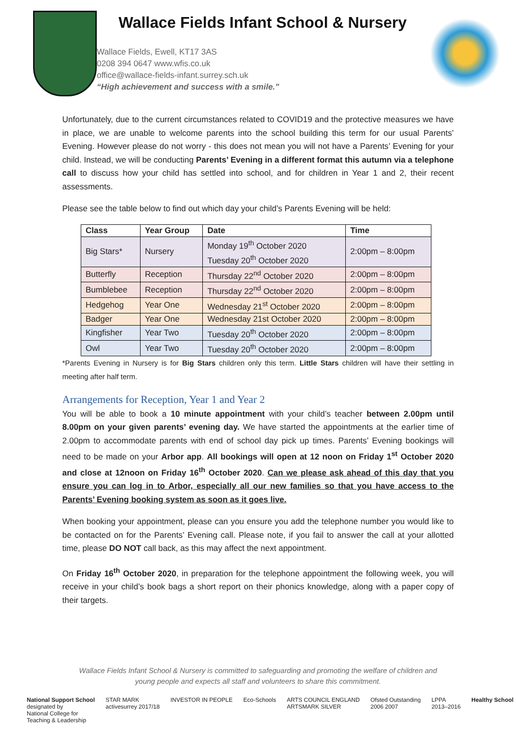Wallace Fields Infant School & Nursery
Wallace Fields, Ewell, KT17 3AS
0208 394 0647 www.wfis.co.uk
office@wallace-fields-infant.surrey.sch.uk
“High achievement and success with a smile.”
Unfortunately, due to the current circumstances related to COVID19 and the protective measures we have in place, we are unable to welcome parents into the school building this term for our usual Parents’ Evening. However please do not worry - this does not mean you will not have a Parents’ Evening for your child. Instead, we will be conducting Parents’ Evening in a different format this autumn via a telephone call to discuss how your child has settled into school, and for children in Year 1 and 2, their recent assessments.
Please see the table below to find out which day your child’s Parents Evening will be held:
| Class | Year Group | Date | Time |
| --- | --- | --- | --- |
| Big Stars* | Nursery | Monday 19<sup>th</sup> October 2020 Tuesday 20<sup>th</sup> October 2020 | 2:00pm – 8:00pm |
| Butterfly | Reception | Thursday 22<sup>nd</sup> October 2020 | 2:00pm – 8:00pm |
| Bumblebee | Reception | Thursday 22<sup>nd</sup> October 2020 | 2:00pm – 8:00pm |
| Hedgehog | Year One | Wednesday 21<sup>st</sup> October 2020 | 2:00pm – 8:00pm |
| Badger | Year One | Wednesday 21st October 2020 | 2:00pm – 8:00pm |
| Kingfisher | Year Two | Tuesday 20<sup>th</sup> October 2020 | 2:00pm – 8:00pm |
| Owl | Year Two | Tuesday 20<sup>th</sup> October 2020 | 2:00pm – 8:00pm |
*Parents Evening in Nursery is for Big Stars children only this term. Little Stars children will have their settling in meeting after half term.
Arrangements for Reception, Year 1 and Year 2
You will be able to book a 10 minute appointment with your child’s teacher between 2.00pm until 8.00pm on your given parents’ evening day. We have started the appointments at the earlier time of 2.00pm to accommodate parents with end of school day pick up times. Parents’ Evening bookings will need to be made on your Arbor app. All bookings will open at 12 noon on Friday 1<sup>st</sup> October 2020 and close at 12noon on Friday 16<sup>th</sup> October 2020. Can we please ask ahead of this day that you ensure you can log in to Arbor, especially all our new families so that you have access to the Parents’ Evening booking system as soon as it goes live.
When booking your appointment, please can you ensure you add the telephone number you would like to be contacted on for the Parents’ Evening call. Please note, if you fail to answer the call at your allotted time, please DO NOT call back, as this may affect the next appointment.
On Friday 16<sup>th</sup> October 2020, in preparation for the telephone appointment the following week, you will receive in your child’s book bags a short report on their phonics knowledge, along with a paper copy of their targets.
Wallace Fields Infant School & Nursery is committed to safeguarding and promoting the welfare of children and
young people and expects all staff and volunteers to share this commitment.
National Support School
designated by
National College for
Teaching & Leadership
STAR MARK
activesurrey 2017/18
INVESTOR IN PEOPLE Eco-Schools ARTS COUNCIL ENGLAND
ARTSMARK SILVER
Ofsted Outstanding
2006 2007
LPPA
2013–2016
Healthy School